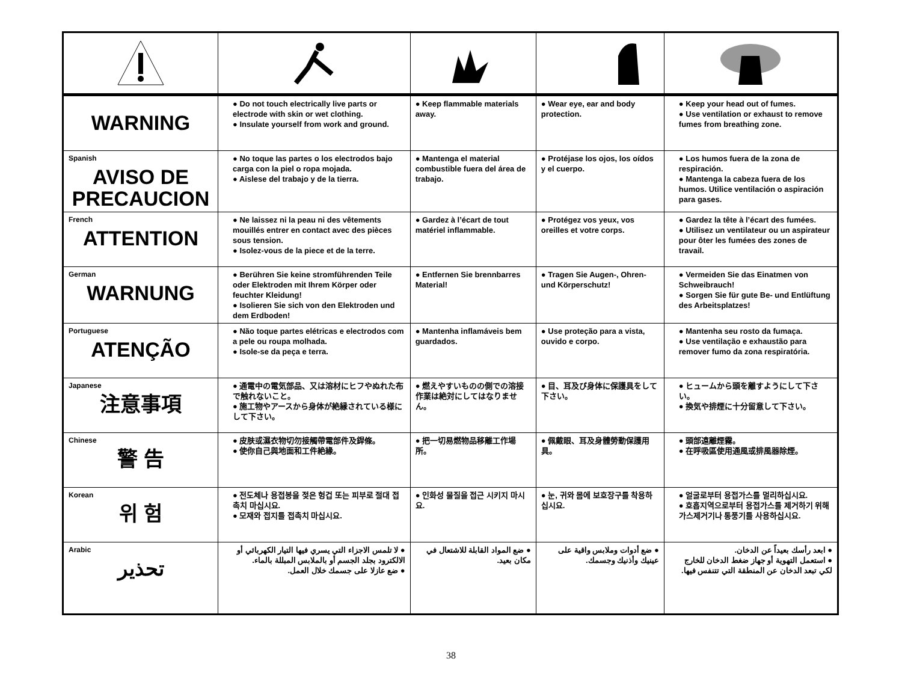| WARNING | ● Do not touch electrically live parts or electrode with skin or wet clothing. ● Insulate yourself from work and ground. | ● Keep flammable materials away. | ● Wear eye, ear and body protection. | ● Keep your head out of fumes. ● Use ventilation or exhaust to remove fumes from breathing zone. |
| Spanish AVISO DE PRECAUCION | ● No toque las partes o los electrodos bajo carga con la piel o ropa mojada. ● Aislese del trabajo y de la tierra. | ● Mantenga el material combustible fuera del área de trabajo. | ● Protéjase los ojos, los oídos y el cuerpo. | ● Los humos fuera de la zona de respiración. ● Mantenga la cabeza fuera de los humos. Utilice ventilación o aspiración para gases. |
| French ATTENTION | ● Ne laissez ni la peau ni des vêtements mouillés entrer en contact avec des pièces sous tension. ● Isolez-vous de la piece et de la terre. | ● Gardez à l’écart de tout matériel inflammable. | ● Protégez vos yeux, vos oreilles et votre corps. | ● Gardez la tête à l’écart des fumées. ● Utilisez un ventilateur ou un aspirateur pour ôter les fumées des zones de travail. |
| German WARNUNG | ● Berühren Sie keine stromführenden Teile oder Elektroden mit Ihrem Körper oder feuchter Kleidung! ● Isolieren Sie sich von den Elektroden und dem Erdboden! | ● Entfernen Sie brennbarres Material! | ● Tragen Sie Augen-, Ohren- und Körperschutz! | ● Vermeiden Sie das Einatmen von Schweibrauch! ● Sorgen Sie für gute Be- und Entlüftung des Arbeitsplatzes! |
| Portuguese ATENÇÃO | ● Não toque partes elétricas e electrodos com a pele ou roupa molhada. ● Isole-se da peça e terra. | ● Mantenha inflamáveis bem guardados. | ● Use proteção para a vista, ouvido e corpo. | ● Mantenha seu rosto da fumaça. ● Use ventilação e exhaustão para remover fumo da zona respiratória. |
| Japanese 注意事項 | ● 通電中の電気部品、又は溶材にヒフやぬれた布で触れないこと。 ● 施工物やアースから身体が絶縁されている様にして下さい。 | ● 燃えやすいものの側での溶接作業は絶対にしてはなりません。 | ● 目、耳及び身体に保護具をして下さい。 | ● ヒュームから頭を離すようにして下さい。 ● 換気や排煙に十分留意して下さい。 |
| Chinese 警 告 | ● 皮肤或濕衣物切勿接觸帶電部件及銲條。 ● 使你自己與地面和工件絶緣。 | ● 把一切易燃物品移離工作場所。 | ● 佩戴眼、耳及身體勞動保護用具。 | ● 頭部遠離煙霧。 ● 在呼吸區使用通風或排風器除煙。 |
| Korean 위 험 | ● 전도체나 용접봉을 젖은 헝겁 또는 피부로 절대 접촉치 마십시요. ● 모재와 접지를 접촉치 마십시요. | ● 인화성 물질을 접근 시키지 마시요. | ● 눈, 귀와 몸에 보호장구를 착용하십시요. | ● 얼굴로부터 용접가스를 멀리하십시요. ● 호흡지역으로부터 용접가스를 제거하기 위해 가스제거기나 통풍기를 사용하십시요. |
| Arabic تحذير | ● لا تلمس الاجزاء التي يسري فيها التيار الكهربائي أو الالكترود بجلد الجسم أو بالملابس المبللة بالماء. ● ضع عازلا على جسمك خلال العمل. | ● ضع المواد القابلة للاشتعال في مكان بعيد. | ● ضع أدوات وملابس واقية على عينيك وأذنيك وجسمك. | ● ابعد رأسك بعيداً عن الدخان. ● استعمل التهوية أو جهاز ضغط الدخان للخارج لكي تبعد الدخان عن المنطقة التي تتنفس فيها. |
38